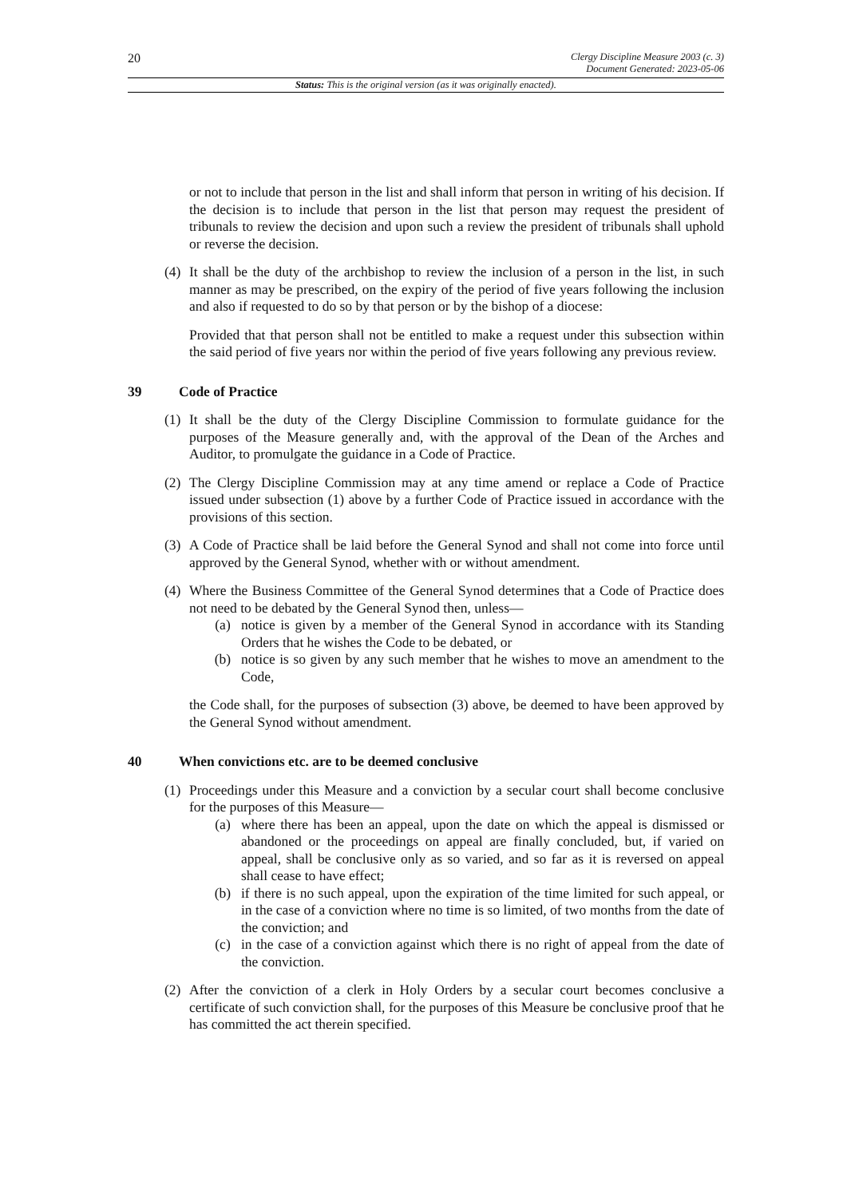20
Clergy Discipline Measure 2003 (c. 3)
Document Generated: 2023-05-06
Status: This is the original version (as it was originally enacted).
or not to include that person in the list and shall inform that person in writing of his decision. If the decision is to include that person in the list that person may request the president of tribunals to review the decision and upon such a review the president of tribunals shall uphold or reverse the decision.
(4) It shall be the duty of the archbishop to review the inclusion of a person in the list, in such manner as may be prescribed, on the expiry of the period of five years following the inclusion and also if requested to do so by that person or by the bishop of a diocese:
Provided that that person shall not be entitled to make a request under this subsection within the said period of five years nor within the period of five years following any previous review.
39 Code of Practice
(1) It shall be the duty of the Clergy Discipline Commission to formulate guidance for the purposes of the Measure generally and, with the approval of the Dean of the Arches and Auditor, to promulgate the guidance in a Code of Practice.
(2) The Clergy Discipline Commission may at any time amend or replace a Code of Practice issued under subsection (1) above by a further Code of Practice issued in accordance with the provisions of this section.
(3) A Code of Practice shall be laid before the General Synod and shall not come into force until approved by the General Synod, whether with or without amendment.
(4) Where the Business Committee of the General Synod determines that a Code of Practice does not need to be debated by the General Synod then, unless—
(a) notice is given by a member of the General Synod in accordance with its Standing Orders that he wishes the Code to be debated, or
(b) notice is so given by any such member that he wishes to move an amendment to the Code,
the Code shall, for the purposes of subsection (3) above, be deemed to have been approved by the General Synod without amendment.
40 When convictions etc. are to be deemed conclusive
(1) Proceedings under this Measure and a conviction by a secular court shall become conclusive for the purposes of this Measure—
(a) where there has been an appeal, upon the date on which the appeal is dismissed or abandoned or the proceedings on appeal are finally concluded, but, if varied on appeal, shall be conclusive only as so varied, and so far as it is reversed on appeal shall cease to have effect;
(b) if there is no such appeal, upon the expiration of the time limited for such appeal, or in the case of a conviction where no time is so limited, of two months from the date of the conviction; and
(c) in the case of a conviction against which there is no right of appeal from the date of the conviction.
(2) After the conviction of a clerk in Holy Orders by a secular court becomes conclusive a certificate of such conviction shall, for the purposes of this Measure be conclusive proof that he has committed the act therein specified.